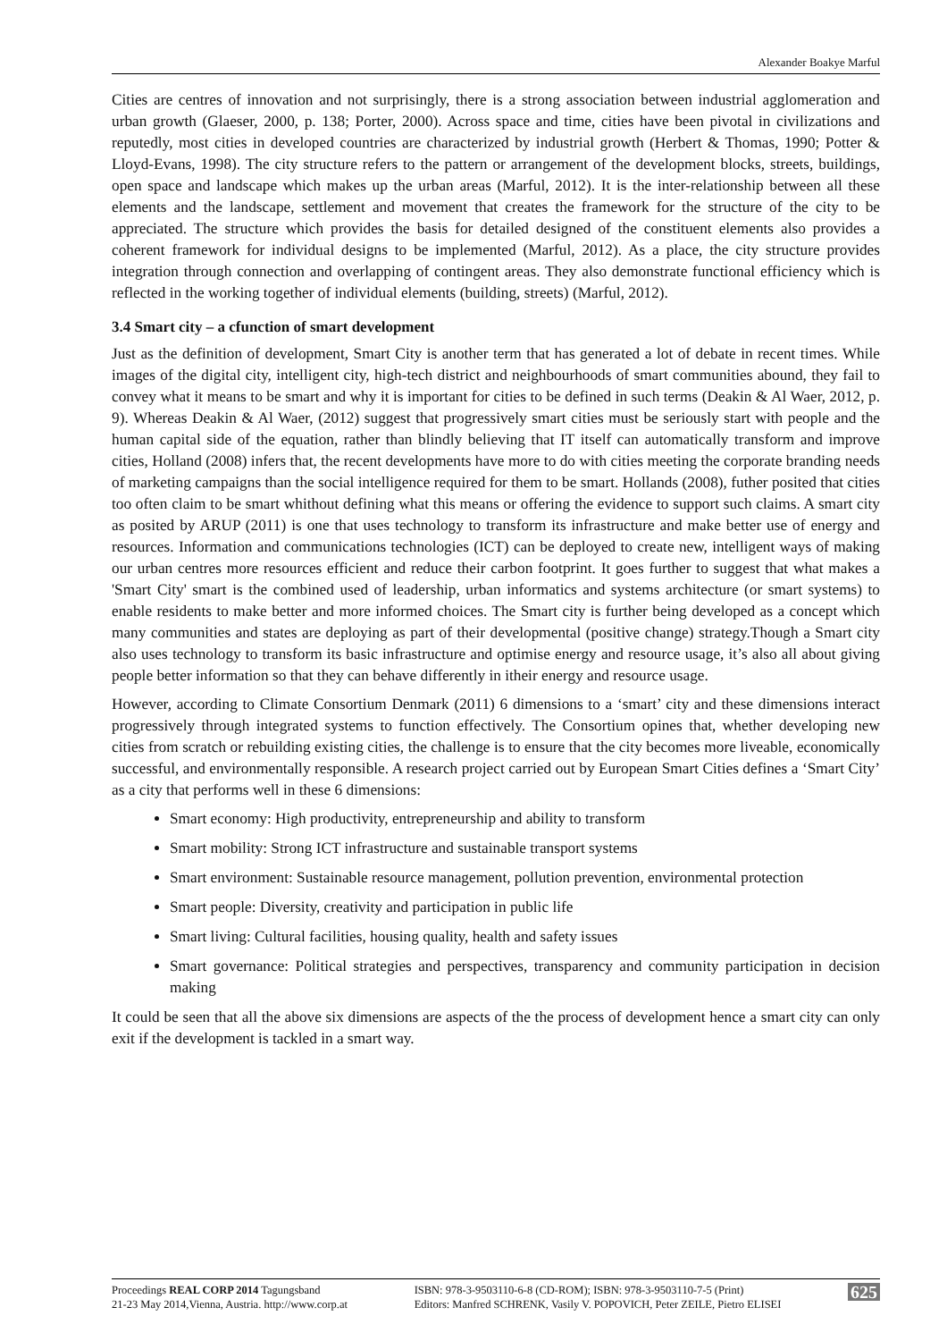Alexander Boakye Marful
Cities are centres of innovation and not surprisingly, there is a strong association between industrial agglomeration and urban growth (Glaeser, 2000, p. 138; Porter, 2000). Across space and time, cities have been pivotal in civilizations and reputedly, most cities in developed countries are characterized by industrial growth (Herbert & Thomas, 1990; Potter & Lloyd-Evans, 1998). The city structure refers to the pattern or arrangement of the development blocks, streets, buildings, open space and landscape which makes up the urban areas (Marful, 2012). It is the inter-relationship between all these elements and the landscape, settlement and movement that creates the framework for the structure of the city to be appreciated. The structure which provides the basis for detailed designed of the constituent elements also provides a coherent framework for individual designs to be implemented (Marful, 2012). As a place, the city structure provides integration through connection and overlapping of contingent areas. They also demonstrate functional efficiency which is reflected in the working together of individual elements (building, streets) (Marful, 2012).
3.4 Smart city – a cfunction of smart development
Just as the definition of development, Smart City is another term that has generated a lot of debate in recent times. While images of the digital city, intelligent city, high-tech district and neighbourhoods of smart communities abound, they fail to convey what it means to be smart and why it is important for cities to be defined in such terms (Deakin & Al Waer, 2012, p. 9). Whereas Deakin & Al Waer, (2012) suggest that progressively smart cities must be seriously start with people and the human capital side of the equation, rather than blindly believing that IT itself can automatically transform and improve cities, Holland (2008) infers that, the recent developments have more to do with cities meeting the corporate branding needs of marketing campaigns than the social intelligence required for them to be smart. Hollands (2008), futher posited that cities too often claim to be smart whithout defining what this means or offering the evidence to support such claims. A smart city as posited by ARUP (2011) is one that uses technology to transform its infrastructure and make better use of energy and resources. Information and communications technologies (ICT) can be deployed to create new, intelligent ways of making our urban centres more resources efficient and reduce their carbon footprint. It goes further to suggest that what makes a 'Smart City' smart is the combined used of leadership, urban informatics and systems architecture (or smart systems) to enable residents to make better and more informed choices. The Smart city is further being developed as a concept which many communities and states are deploying as part of their developmental (positive change) strategy.Though a Smart city also uses technology to transform its basic infrastructure and optimise energy and resource usage, it’s also all about giving people better information so that they can behave differently in itheir energy and resource usage.
However, according to Climate Consortium Denmark (2011) 6 dimensions to a ‘smart’ city and these dimensions interact progressively through integrated systems to function effectively. The Consortium opines that, whether developing new cities from scratch or rebuilding existing cities, the challenge is to ensure that the city becomes more liveable, economically successful, and environmentally responsible. A research project carried out by European Smart Cities defines a ‘Smart City’ as a city that performs well in these 6 dimensions:
Smart economy: High productivity, entrepreneurship and ability to transform
Smart mobility: Strong ICT infrastructure and sustainable transport systems
Smart environment: Sustainable resource management, pollution prevention, environmental protection
Smart people: Diversity, creativity and participation in public life
Smart living: Cultural facilities, housing quality, health and safety issues
Smart governance: Political strategies and perspectives, transparency and community participation in decision making
It could be seen that all the above six dimensions are aspects of the the process of development hence a smart city can only exit if the development is tackled in a smart way.
Proceedings REAL CORP 2014 Tagungsband
21-23 May 2014,Vienna, Austria. http://www.corp.at
ISBN: 978-3-9503110-6-8 (CD-ROM); ISBN: 978-3-9503110-7-5 (Print)
Editors: Manfred SCHRENK, Vasily V. POPOVICH, Peter ZEILE, Pietro ELISEI
625